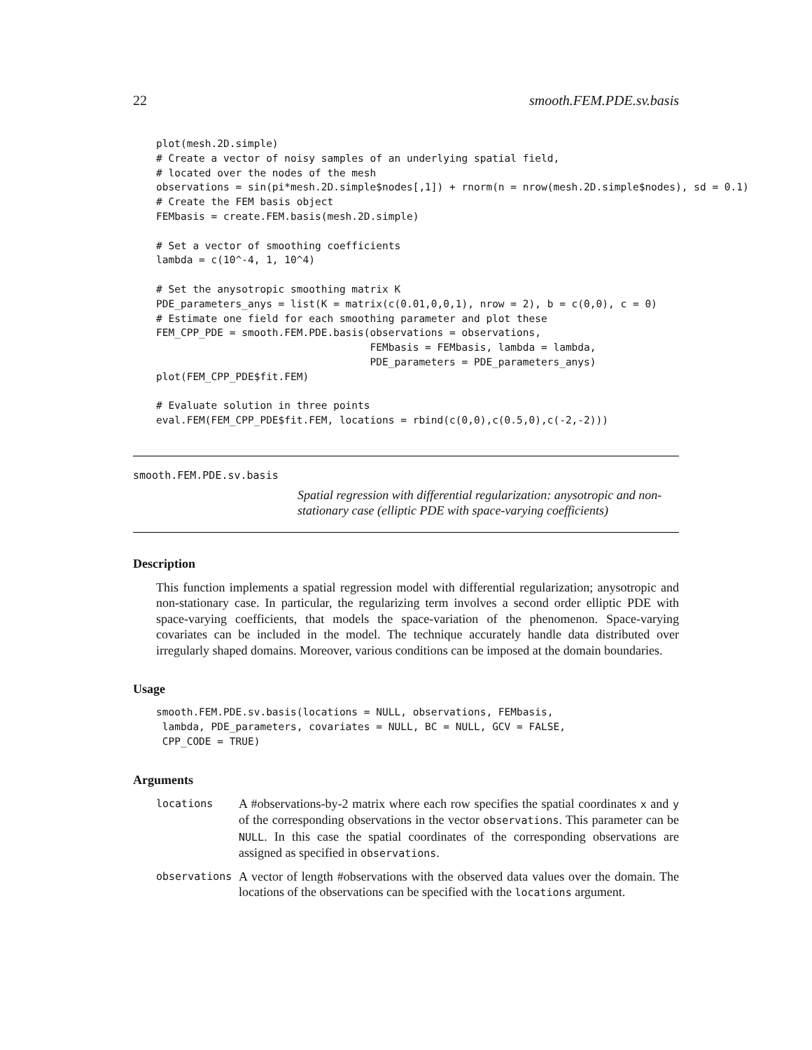22 smooth.FEM.PDE.sv.basis
plot(mesh.2D.simple)
# Create a vector of noisy samples of an underlying spatial field,
# located over the nodes of the mesh
observations = sin(pi*mesh.2D.simple$nodes[,1]) + rnorm(n = nrow(mesh.2D.simple$nodes), sd = 0.1)
# Create the FEM basis object
FEMbasis = create.FEM.basis(mesh.2D.simple)

# Set a vector of smoothing coefficients
lambda = c(10^-4, 1, 10^4)

# Set the anysotropic smoothing matrix K
PDE_parameters_anys = list(K = matrix(c(0.01,0,0,1), nrow = 2), b = c(0,0), c = 0)
# Estimate one field for each smoothing parameter and plot these
FEM_CPP_PDE = smooth.FEM.PDE.basis(observations = observations,
                                   FEMbasis = FEMbasis, lambda = lambda,
                                   PDE_parameters = PDE_parameters_anys)
plot(FEM_CPP_PDE$fit.FEM)

# Evaluate solution in three points
eval.FEM(FEM_CPP_PDE$fit.FEM, locations = rbind(c(0,0),c(0.5,0),c(-2,-2)))
smooth.FEM.PDE.sv.basis
Spatial regression with differential regularization: anysotropic and non-stationary case (elliptic PDE with space-varying coefficients)
Description
This function implements a spatial regression model with differential regularization; anysotropic and non-stationary case. In particular, the regularizing term involves a second order elliptic PDE with space-varying coefficients, that models the space-variation of the phenomenon. Space-varying covariates can be included in the model. The technique accurately handle data distributed over irregularly shaped domains. Moreover, various conditions can be imposed at the domain boundaries.
Usage
smooth.FEM.PDE.sv.basis(locations = NULL, observations, FEMbasis,
 lambda, PDE_parameters, covariates = NULL, BC = NULL, GCV = FALSE,
 CPP_CODE = TRUE)
Arguments
| locations | A #observations-by-2 matrix where each row specifies the spatial coordinates x and y of the corresponding observations in the vector observations . This parameter can be NULL . In this case the spatial coordinates of the corresponding observations are assigned as specified in observations . |
| observations | A vector of length #observations with the observed data values over the domain. The locations of the observations can be specified with the locations argument. |